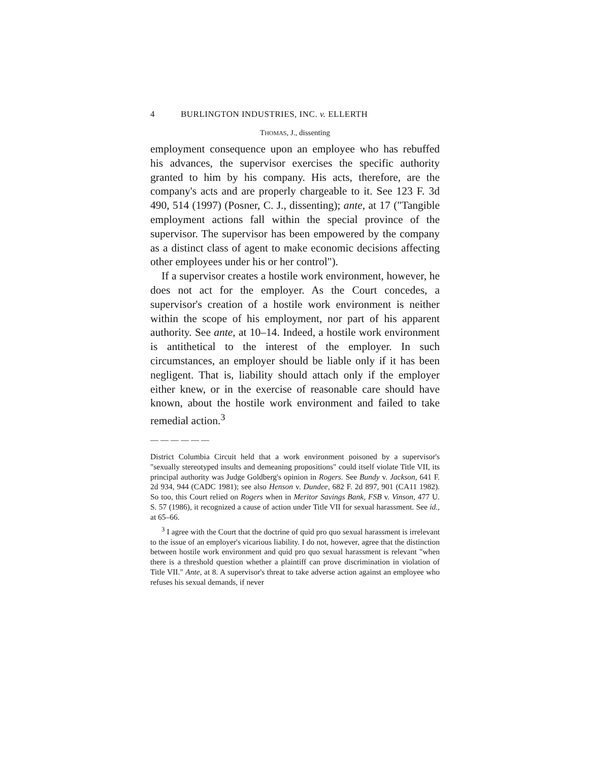4 BURLINGTON INDUSTRIES, INC. v. ELLERTH
THOMAS, J., dissenting
employment consequence upon an employee who has rebuffed his advances, the supervisor exercises the specific authority granted to him by his company. His acts, therefore, are the company's acts and are properly chargeable to it. See 123 F. 3d 490, 514 (1997) (Posner, C. J., dissenting); ante, at 17 ("Tangible employment actions fall within the special province of the supervisor. The supervisor has been empowered by the company as a distinct class of agent to make economic decisions affecting other employees under his or her control").
If a supervisor creates a hostile work environment, however, he does not act for the employer. As the Court concedes, a supervisor's creation of a hostile work environment is neither within the scope of his employment, nor part of his apparent authority. See ante, at 10–14. Indeed, a hostile work environment is antithetical to the interest of the employer. In such circumstances, an employer should be liable only if it has been negligent. That is, liability should attach only if the employer either knew, or in the exercise of reasonable care should have known, about the hostile work environment and failed to take remedial action.<sup>3</sup>
——————
District Columbia Circuit held that a work environment poisoned by a supervisor's "sexually stereotyped insults and demeaning propositions" could itself violate Title VII, its principal authority was Judge Goldberg's opinion in Rogers. See Bundy v. Jackson, 641 F. 2d 934, 944 (CADC 1981); see also Henson v. Dundee, 682 F. 2d 897, 901 (CA11 1982). So too, this Court relied on Rogers when in Meritor Savings Bank, FSB v. Vinson, 477 U. S. 57 (1986), it recognized a cause of action under Title VII for sexual harassment. See id., at 65–66.
<sup>3</sup> I agree with the Court that the doctrine of quid pro quo sexual harassment is irrelevant to the issue of an employer's vicarious liability. I do not, however, agree that the distinction between hostile work environment and quid pro quo sexual harassment is relevant "when there is a threshold question whether a plaintiff can prove discrimination in violation of Title VII." Ante, at 8. A supervisor's threat to take adverse action against an employee who refuses his sexual demands, if never